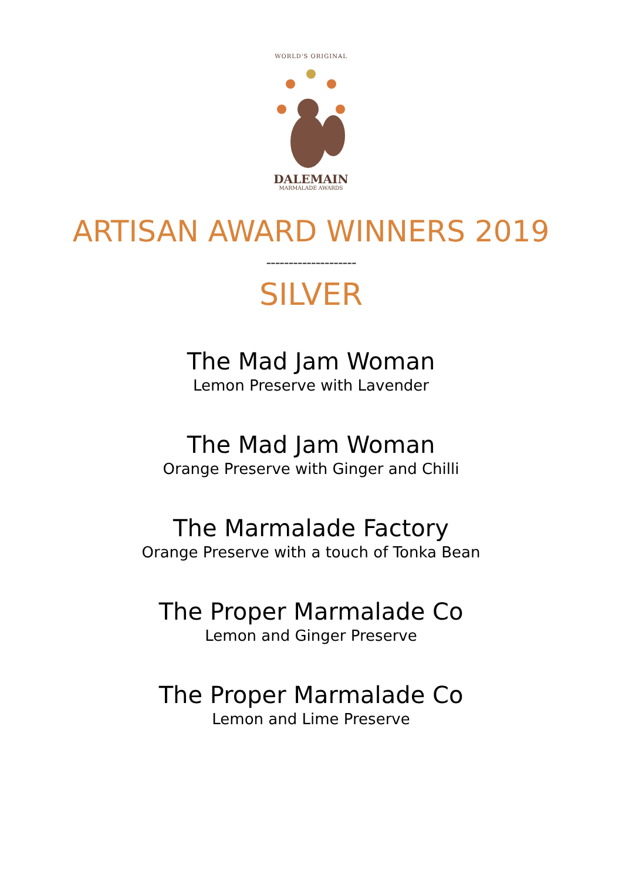WORLD'S ORIGINAL
DALEMAIN
MARMALADE AWARDS
ARTISAN AWARD WINNERS 2019
--------------------
SILVER
The Mad Jam Woman
Lemon Preserve with Lavender
The Mad Jam Woman
Orange Preserve with Ginger and Chilli
The Marmalade Factory
Orange Preserve with a touch of Tonka Bean
The Proper Marmalade Co
Lemon and Ginger Preserve
The Proper Marmalade Co
Lemon and Lime Preserve